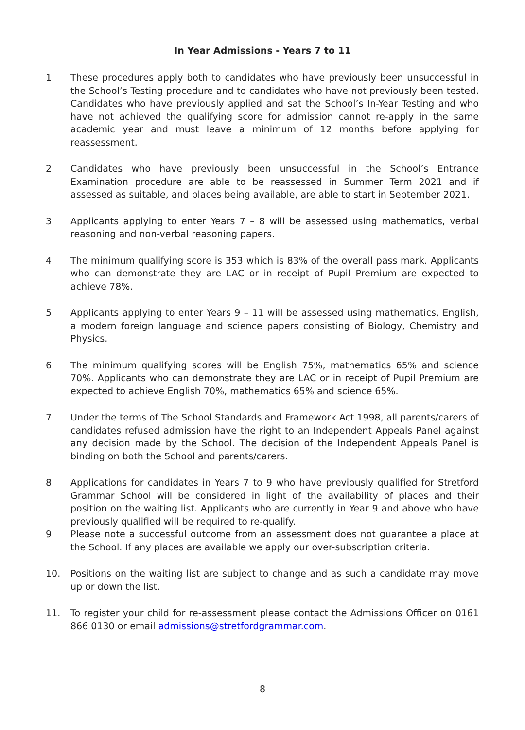In Year Admissions - Years 7 to 11
1. These procedures apply both to candidates who have previously been unsuccessful in the School’s Testing procedure and to candidates who have not previously been tested. Candidates who have previously applied and sat the School’s In-Year Testing and who have not achieved the qualifying score for admission cannot re-apply in the same academic year and must leave a minimum of 12 months before applying for reassessment.
2. Candidates who have previously been unsuccessful in the School’s Entrance Examination procedure are able to be reassessed in Summer Term 2021 and if assessed as suitable, and places being available, are able to start in September 2021.
3. Applicants applying to enter Years 7 – 8 will be assessed using mathematics, verbal reasoning and non-verbal reasoning papers.
4. The minimum qualifying score is 353 which is 83% of the overall pass mark. Applicants who can demonstrate they are LAC or in receipt of Pupil Premium are expected to achieve 78%.
5. Applicants applying to enter Years 9 – 11 will be assessed using mathematics, English, a modern foreign language and science papers consisting of Biology, Chemistry and Physics.
6. The minimum qualifying scores will be English 75%, mathematics 65% and science 70%. Applicants who can demonstrate they are LAC or in receipt of Pupil Premium are expected to achieve English 70%, mathematics 65% and science 65%.
7. Under the terms of The School Standards and Framework Act 1998, all parents/carers of candidates refused admission have the right to an Independent Appeals Panel against any decision made by the School. The decision of the Independent Appeals Panel is binding on both the School and parents/carers.
8. Applications for candidates in Years 7 to 9 who have previously qualified for Stretford Grammar School will be considered in light of the availability of places and their position on the waiting list. Applicants who are currently in Year 9 and above who have previously qualified will be required to re-qualify.
9. Please note a successful outcome from an assessment does not guarantee a place at the School. If any places are available we apply our over-subscription criteria.
10. Positions on the waiting list are subject to change and as such a candidate may move up or down the list.
11. To register your child for re-assessment please contact the Admissions Officer on 0161 866 0130 or email admissions@stretfordgrammar.com.
8